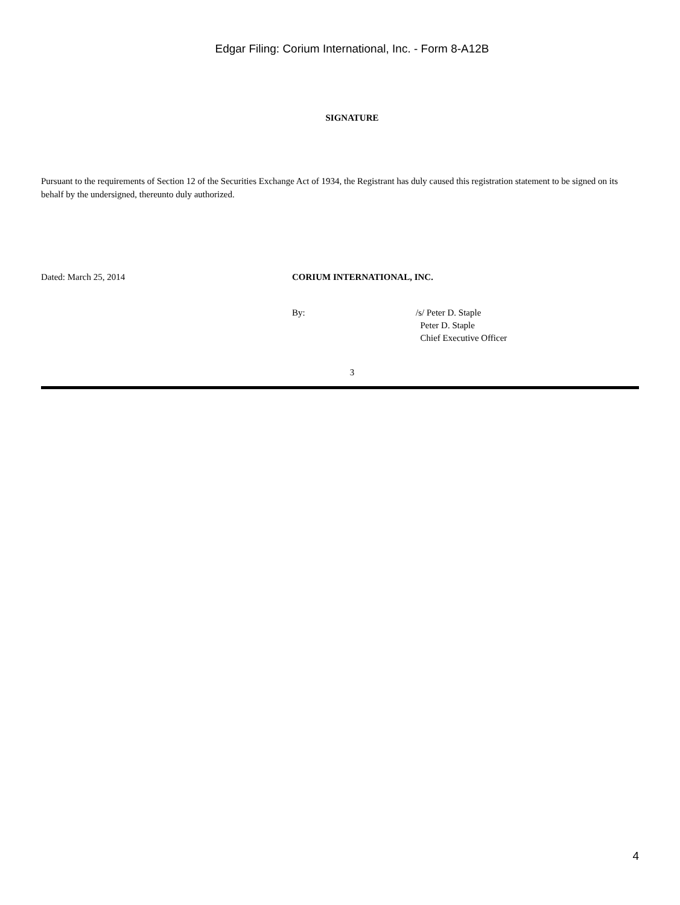Edgar Filing: Corium International, Inc. - Form 8-A12B
SIGNATURE
Pursuant to the requirements of Section 12 of the Securities Exchange Act of 1934, the Registrant has duly caused this registration statement to be signed on its behalf by the undersigned, thereunto duly authorized.
Dated: March 25, 2014 CORIUM INTERNATIONAL, INC.
By: /s/ Peter D. Staple
Peter D. Staple
Chief Executive Officer
3
4